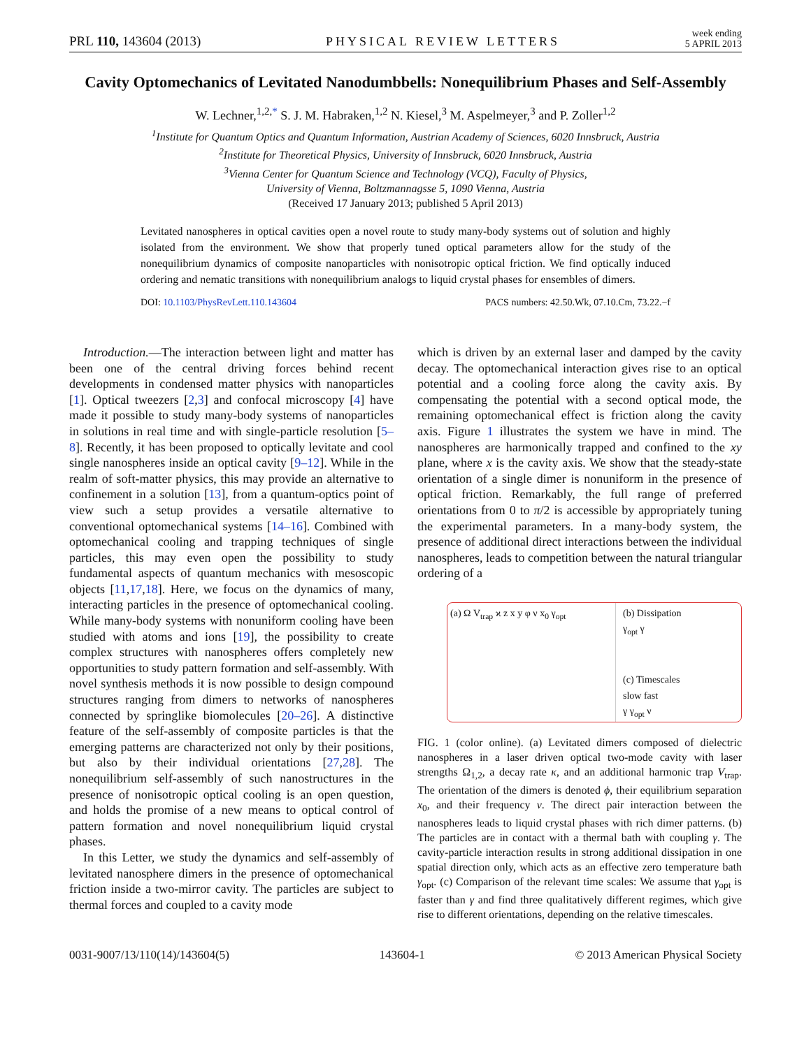PRL 110, 143604 (2013) PHYSICAL REVIEW LETTERS week ending
5 APRIL 2013
Cavity Optomechanics of Levitated Nanodumbbells: Nonequilibrium Phases and Self-Assembly
W. Lechner,<sup>1,2,*</sup> S. J. M. Habraken,<sup>1,2</sup> N. Kiesel,<sup>3</sup> M. Aspelmeyer,<sup>3</sup> and P. Zoller<sup>1,2</sup>
<sup>1</sup> Institute for Quantum Optics and Quantum Information, Austrian Academy of Sciences, 6020 Innsbruck, Austria
<sup>2</sup> Institute for Theoretical Physics, University of Innsbruck, 6020 Innsbruck, Austria
<sup>3</sup> Vienna Center for Quantum Science and Technology (VCQ), Faculty of Physics,
University of Vienna, Boltzmannagsse 5, 1090 Vienna, Austria
(Received 17 January 2013; published 5 April 2013)
Levitated nanospheres in optical cavities open a novel route to study many-body systems out of solution and highly isolated from the environment. We show that properly tuned optical parameters allow for the study of the nonequilibrium dynamics of composite nanoparticles with nonisotropic optical friction. We find optically induced ordering and nematic transitions with nonequilibrium analogs to liquid crystal phases for ensembles of dimers.
DOI: 10.1103/PhysRevLett.110.143604 PACS numbers: 42.50.Wk, 07.10.Cm, 73.22.−f
Introduction.—The interaction between light and matter has been one of the central driving forces behind recent developments in condensed matter physics with nanoparticles [1]. Optical tweezers [2,3] and confocal microscopy [4] have made it possible to study many-body systems of nanoparticles in solutions in real time and with single-particle resolution [5–8]. Recently, it has been proposed to optically levitate and cool single nanospheres inside an optical cavity [9–12]. While in the realm of soft-matter physics, this may provide an alternative to confinement in a solution [13], from a quantum-optics point of view such a setup provides a versatile alternative to conventional optomechanical systems [14–16]. Combined with optomechanical cooling and trapping techniques of single particles, this may even open the possibility to study fundamental aspects of quantum mechanics with mesoscopic objects [11,17,18]. Here, we focus on the dynamics of many, interacting particles in the presence of optomechanical cooling. While many-body systems with nonuniform cooling have been studied with atoms and ions [19], the possibility to create complex structures with nanospheres offers completely new opportunities to study pattern formation and self-assembly. With novel synthesis methods it is now possible to design compound structures ranging from dimers to networks of nanospheres connected by springlike biomolecules [20–26]. A distinctive feature of the self-assembly of composite particles is that the emerging patterns are characterized not only by their positions, but also by their individual orientations [27,28]. The nonequilibrium self-assembly of such nanostructures in the presence of nonisotropic optical cooling is an open question, and holds the promise of a new means to optical control of pattern formation and novel nonequilibrium liquid crystal phases.
In this Letter, we study the dynamics and self-assembly of levitated nanosphere dimers in the presence of optomechanical friction inside a two-mirror cavity. The particles are subject to thermal forces and coupled to a cavity mode
which is driven by an external laser and damped by the cavity decay. The optomechanical interaction gives rise to an optical potential and a cooling force along the cavity axis. By compensating the potential with a second optical mode, the remaining optomechanical effect is friction along the cavity axis. Figure 1 illustrates the system we have in mind. The nanospheres are harmonically trapped and confined to the xy plane, where x is the cavity axis. We show that the steady-state orientation of a single dimer is nonuniform in the presence of optical friction. Remarkably, the full range of preferred orientations from 0 to π/2 is accessible by appropriately tuning the experimental parameters. In a many-body system, the presence of additional direct interactions between the individual nanospheres, leads to competition between the natural triangular ordering of a
(a) Ω V<sub>trap</sub> ϰ z x y φ ν x<sub>0</sub> γ<sub>opt</sub>
(b) Dissipation
γ<sub>opt</sub> γ
(c) Timescales
slow fast
γ γ<sub>opt</sub> ν
FIG. 1 (color online). (a) Levitated dimers composed of dielectric nanospheres in a laser driven optical two-mode cavity with laser strengths Ω<sub>1,2</sub>, a decay rate κ, and an additional harmonic trap V<sub>trap</sub>. The orientation of the dimers is denoted ϕ, their equilibrium separation x<sub>0</sub>, and their frequency ν. The direct pair interaction between the nanospheres leads to liquid crystal phases with rich dimer patterns. (b) The particles are in contact with a thermal bath with coupling γ. The cavity-particle interaction results in strong additional dissipation in one spatial direction only, which acts as an effective zero temperature bath γ<sub>opt</sub>. (c) Comparison of the relevant time scales: We assume that γ<sub>opt</sub> is faster than γ and find three qualitatively different regimes, which give rise to different orientations, depending on the relative timescales.
0031-9007/13/110(14)/143604(5) 143604-1 © 2013 American Physical Society